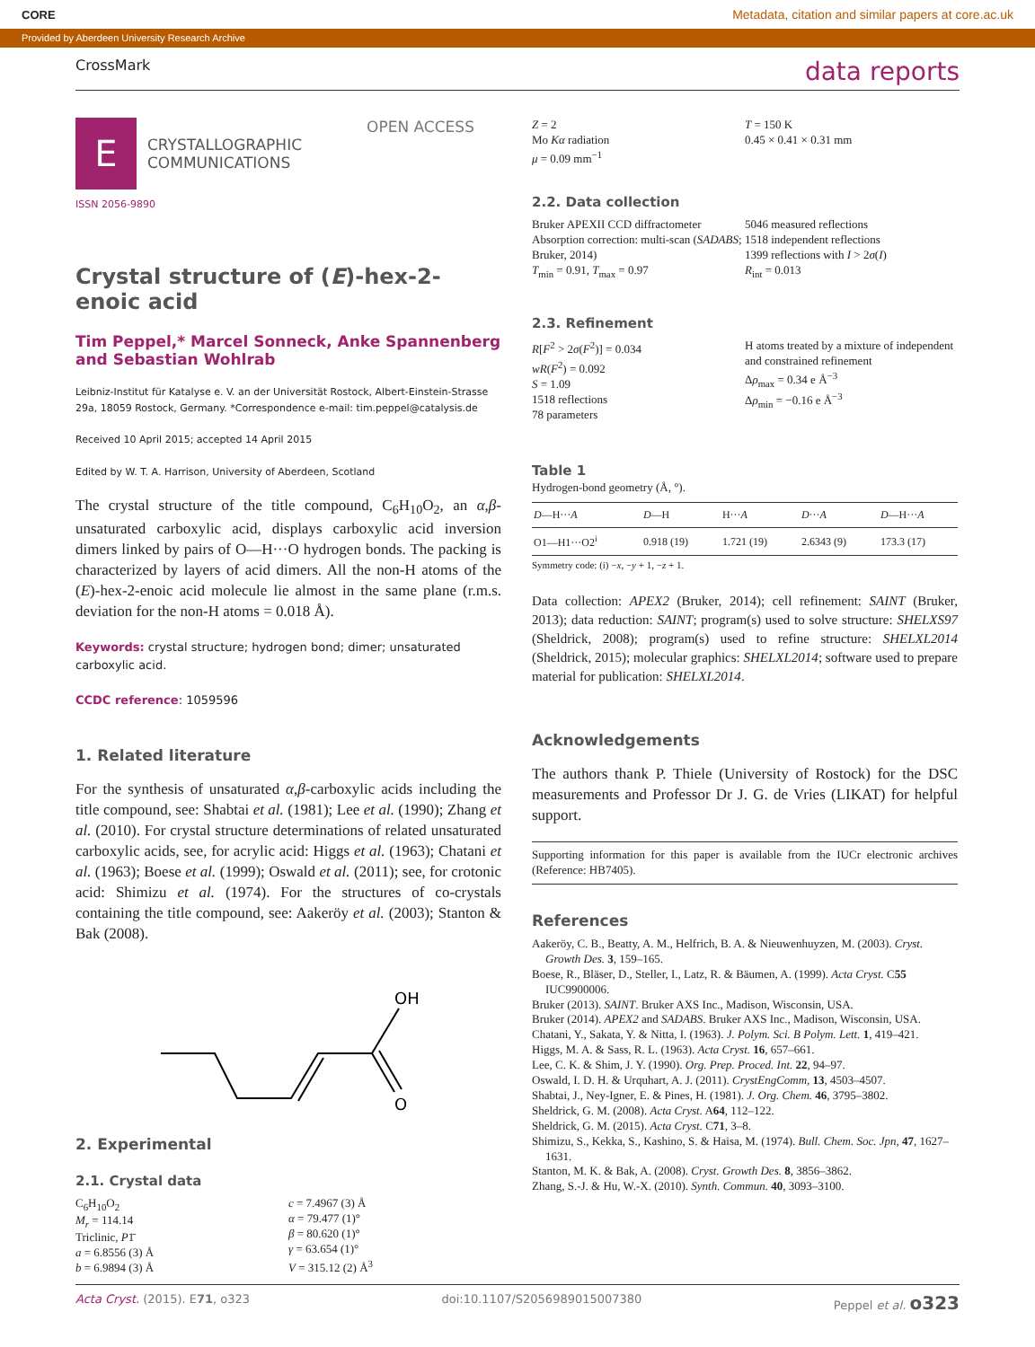CORE Metadata, citation and similar papers at core.ac.uk
Provided by Aberdeen University Research Archive
CrossMark data reports
E
CRYSTALLOGRAPHIC
COMMUNICATIONS
OPEN ACCESS
ISSN 2056-9890
Crystal structure of (E)-hex-2-enoic acid
Tim Peppel,* Marcel Sonneck, Anke Spannenberg and Sebastian Wohlrab
Leibniz-Institut für Katalyse e. V. an der Universität Rostock, Albert-Einstein-Strasse 29a, 18059 Rostock, Germany. *Correspondence e-mail: tim.peppel@catalysis.de
Received 10 April 2015; accepted 14 April 2015
Edited by W. T. A. Harrison, University of Aberdeen, Scotland
The crystal structure of the title compound, C<sub>6</sub>H<sub>10</sub>O<sub>2</sub>, an α,β-unsaturated carboxylic acid, displays carboxylic acid inversion dimers linked by pairs of O—H···O hydrogen bonds. The packing is characterized by layers of acid dimers. All the non-H atoms of the (E)-hex-2-enoic acid molecule lie almost in the same plane (r.m.s. deviation for the non-H atoms = 0.018 Å).
Keywords: crystal structure; hydrogen bond; dimer; unsaturated carboxylic acid.
CCDC reference: 1059596
1. Related literature
For the synthesis of unsaturated α,β-carboxylic acids including the title compound, see: Shabtai et al. (1981); Lee et al. (1990); Zhang et al. (2010). For crystal structure determinations of related unsaturated carboxylic acids, see, for acrylic acid: Higgs et al. (1963); Chatani et al. (1963); Boese et al. (1999); Oswald et al. (2011); see, for crotonic acid: Shimizu et al. (1974). For the structures of co-crystals containing the title compound, see: Aakeröy et al. (2003); Stanton & Bak (2008).
OH
O
2. Experimental
2.1. Crystal data
C<sub>6</sub>H<sub>10</sub>O<sub>2</sub>
M<sub>r</sub> = 114.14
Triclinic, P1̄
a = 6.8556 (3) Å
b = 6.9894 (3) Å
c = 7.4967 (3) Å
α = 79.477 (1)°
β = 80.620 (1)°
γ = 63.654 (1)°
V = 315.12 (2) Å<sup>3</sup>
Z = 2
Mo Kα radiation
μ = 0.09 mm<sup>−1</sup>
T = 150 K
0.45 × 0.41 × 0.31 mm
2.2. Data collection
Bruker APEXII CCD diffractometer
Absorption correction: multi-scan (SADABS; Bruker, 2014)
T<sub>min</sub> = 0.91, T<sub>max</sub> = 0.97
5046 measured reflections
1518 independent reflections
1399 reflections with I > 2σ(I)
R<sub>int</sub> = 0.013
2.3. Refinement
R[F<sup>2</sup> > 2σ(F<sup>2</sup>)] = 0.034
wR(F<sup>2</sup>) = 0.092
S = 1.09
1518 reflections
78 parameters
H atoms treated by a mixture of independent and constrained refinement
Δρ<sub>max</sub> = 0.34 e Å<sup>−3</sup>
Δρ<sub>min</sub> = −0.16 e Å<sup>−3</sup>
Table 1
Hydrogen-bond geometry (Å, °).
| D —H··· A | D —H | H··· A | D ··· A | D —H··· A |
| --- | --- | --- | --- | --- |
| O1—H1···O2<sup>i</sup> | 0.918 (19) | 1.721 (19) | 2.6343 (9) | 173.3 (17) |
Symmetry code: (i) −x, −y + 1, −z + 1.
Data collection: APEX2 (Bruker, 2014); cell refinement: SAINT (Bruker, 2013); data reduction: SAINT; program(s) used to solve structure: SHELXS97 (Sheldrick, 2008); program(s) used to refine structure: SHELXL2014 (Sheldrick, 2015); molecular graphics: SHELXL2014; software used to prepare material for publication: SHELXL2014.
Acknowledgements
The authors thank P. Thiele (University of Rostock) for the DSC measurements and Professor Dr J. G. de Vries (LIKAT) for helpful support.
Supporting information for this paper is available from the IUCr electronic archives (Reference: HB7405).
References
Aakeröy, C. B., Beatty, A. M., Helfrich, B. A. & Nieuwenhuyzen, M. (2003). Cryst. Growth Des. 3, 159–165.
Boese, R., Bläser, D., Steller, I., Latz, R. & Bäumen, A. (1999). Acta Cryst. C55 IUC9900006.
Bruker (2013). SAINT. Bruker AXS Inc., Madison, Wisconsin, USA.
Bruker (2014). APEX2 and SADABS. Bruker AXS Inc., Madison, Wisconsin, USA.
Chatani, Y., Sakata, Y. & Nitta, I. (1963). J. Polym. Sci. B Polym. Lett. 1, 419–421.
Higgs, M. A. & Sass, R. L. (1963). Acta Cryst. 16, 657–661.
Lee, C. K. & Shim, J. Y. (1990). Org. Prep. Proced. Int. 22, 94–97.
Oswald, I. D. H. & Urquhart, A. J. (2011). CrystEngComm, 13, 4503–4507.
Shabtai, J., Ney-Igner, E. & Pines, H. (1981). J. Org. Chem. 46, 3795–3802.
Sheldrick, G. M. (2008). Acta Cryst. A64, 112–122.
Sheldrick, G. M. (2015). Acta Cryst. C71, 3–8.
Shimizu, S., Kekka, S., Kashino, S. & Haisa, M. (1974). Bull. Chem. Soc. Jpn, 47, 1627–1631.
Stanton, M. K. & Bak, A. (2008). Cryst. Growth Des. 8, 3856–3862.
Zhang, S.-J. & Hu, W.-X. (2010). Synth. Commun. 40, 3093–3100.
Acta Cryst. (2015). E71, o323 doi:10.1107/S2056989015007380 Peppel et al. o323